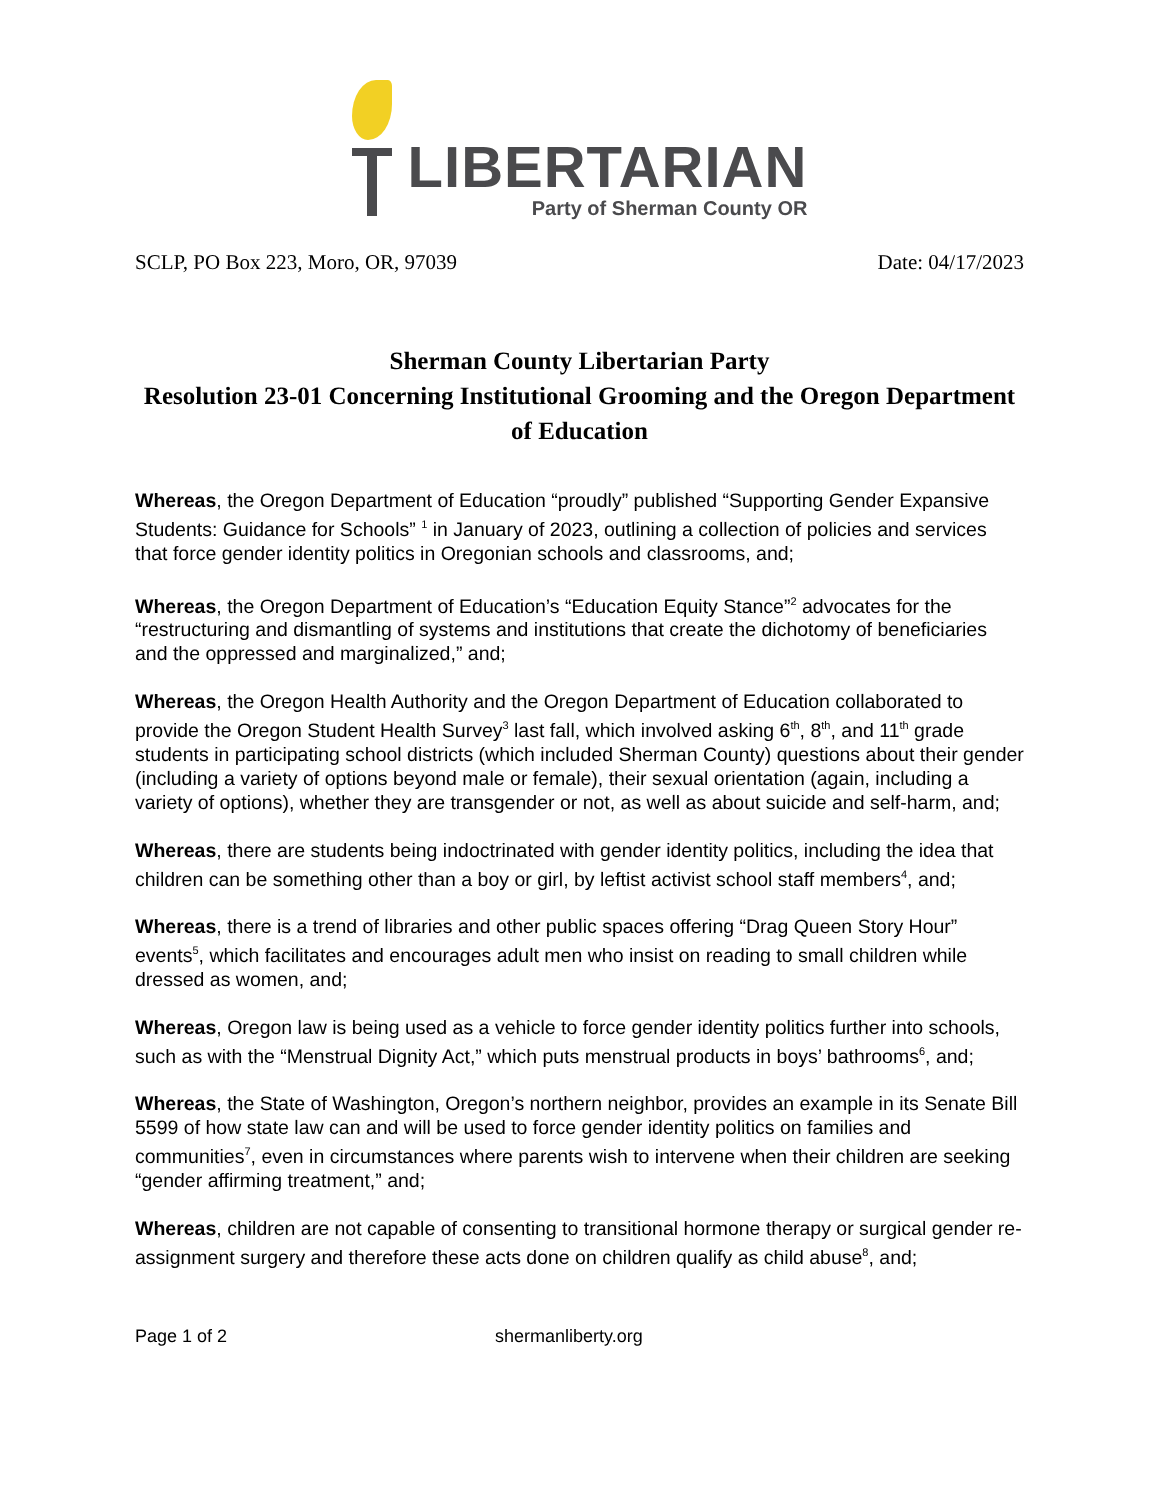LIBERTARIAN
Party of Sherman County OR
SCLP, PO Box 223, Moro, OR, 97039 Date: 04/17/2023
Sherman County Libertarian Party
Resolution 23-01 Concerning Institutional Grooming and the Oregon Department of Education
Whereas, the Oregon Department of Education “proudly” published “Supporting Gender Expansive Students: Guidance for Schools” <sup>1</sup> in January of 2023, outlining a collection of policies and services that force gender identity politics in Oregonian schools and classrooms, and;
Whereas, the Oregon Department of Education’s “Education Equity Stance”<sup>2</sup> advocates for the “restructuring and dismantling of systems and institutions that create the dichotomy of beneficiaries and the oppressed and marginalized,” and;
Whereas, the Oregon Health Authority and the Oregon Department of Education collaborated to provide the Oregon Student Health Survey<sup>3</sup> last fall, which involved asking 6<sup>th</sup>, 8<sup>th</sup>, and 11<sup>th</sup> grade students in participating school districts (which included Sherman County) questions about their gender (including a variety of options beyond male or female), their sexual orientation (again, including a variety of options), whether they are transgender or not, as well as about suicide and self-harm, and;
Whereas, there are students being indoctrinated with gender identity politics, including the idea that children can be something other than a boy or girl, by leftist activist school staff members<sup>4</sup>, and;
Whereas, there is a trend of libraries and other public spaces offering “Drag Queen Story Hour” events<sup>5</sup>, which facilitates and encourages adult men who insist on reading to small children while dressed as women, and;
Whereas, Oregon law is being used as a vehicle to force gender identity politics further into schools, such as with the “Menstrual Dignity Act,” which puts menstrual products in boys’ bathrooms<sup>6</sup>, and;
Whereas, the State of Washington, Oregon’s northern neighbor, provides an example in its Senate Bill 5599 of how state law can and will be used to force gender identity politics on families and communities<sup>7</sup>, even in circumstances where parents wish to intervene when their children are seeking “gender affirming treatment,” and;
Whereas, children are not capable of consenting to transitional hormone therapy or surgical gender re-assignment surgery and therefore these acts done on children qualify as child abuse<sup>8</sup>, and;
Page 1 of 2 shermanliberty.org